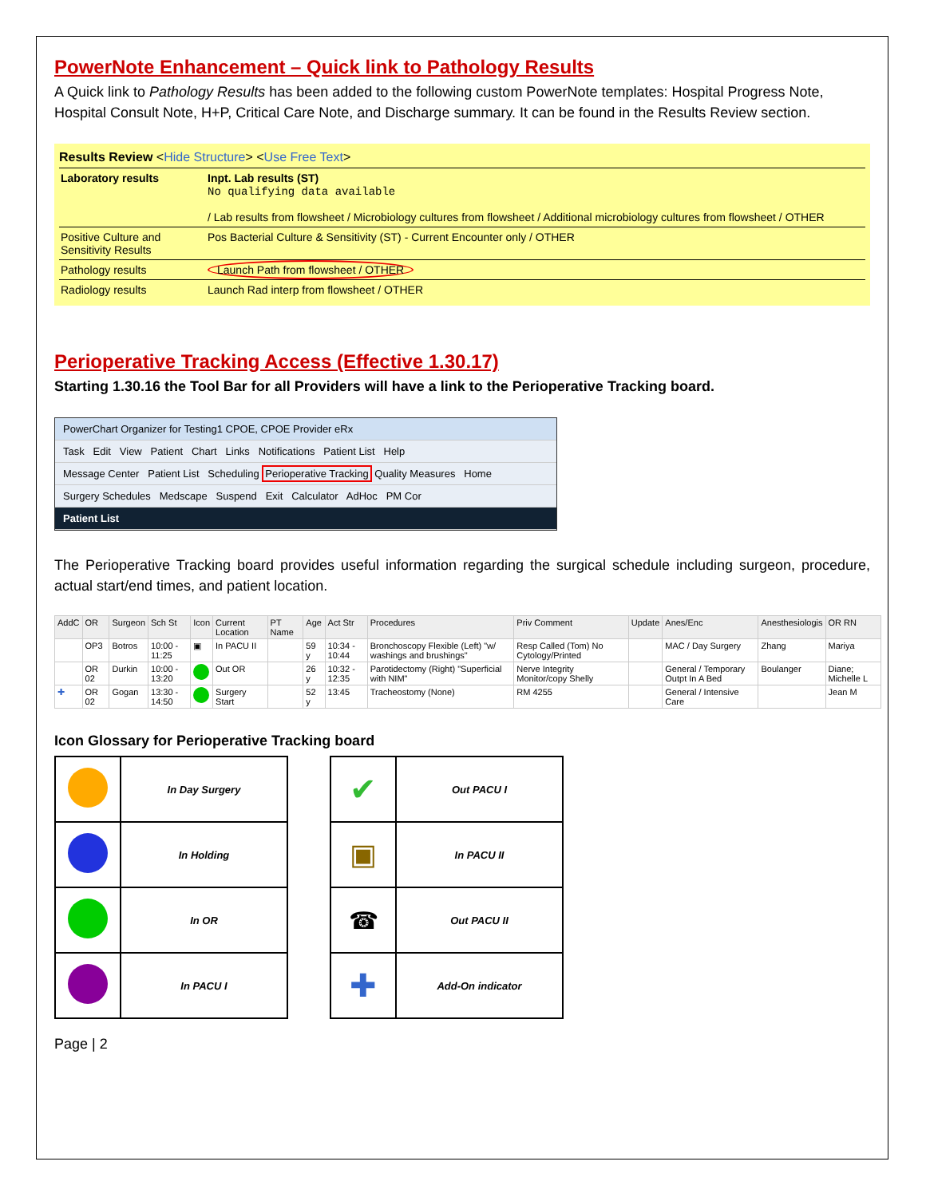PowerNote Enhancement – Quick link to Pathology Results
A Quick link to Pathology Results has been added to the following custom PowerNote templates: Hospital Progress Note, Hospital Consult Note, H+P, Critical Care Note, and Discharge summary. It can be found in the Results Review section.
Results Review <Hide Structure> <Use Free Text>
| Laboratory results | Inpt. Lab results (ST) No qualifying data available / Lab results from flowsheet / Microbiology cultures from flowsheet / Additional microbiology cultures from flowsheet / OTHER |
| Positive Culture and Sensitivity Results | Pos Bacterial Culture & Sensitivity (ST) - Current Encounter only / OTHER |
| Pathology results | Launch Path from flowsheet / OTHER |
| Radiology results | Launch Rad interp from flowsheet / OTHER |
Perioperative Tracking Access (Effective 1.30.17)
Starting 1.30.16 the Tool Bar for all Providers will have a link to the Perioperative Tracking board.
PowerChart Organizer for Testing1 CPOE, CPOE Provider eRx
Task Edit View Patient Chart Links Notifications Patient List Help
Message Center Patient List Scheduling Perioperative Tracking Quality Measures Home
Surgery Schedules Medscape Suspend Exit Calculator AdHoc PM Cor
Patient List
The Perioperative Tracking board provides useful information regarding the surgical schedule including surgeon, procedure, actual start/end times, and patient location.
| AddC | OR | Surgeon | Sch St | Icon | Current Location | PT Name | Age | Act Str | Procedures | Priv Comment | Update | Anes/Enc | Anesthesiologis | OR RN |
| --- | --- | --- | --- | --- | --- | --- | --- | --- | --- | --- | --- | --- | --- | --- |
| | OP3 | Botros | 10:00 - 11:25 | ▣ | In PACU II | | 59 y | 10:34 - 10:44 | Bronchoscopy Flexible (Left) "w/ washings and brushings" | Resp Called (Tom) No Cytology/Printed | | MAC / Day Surgery | Zhang | Mariya |
| | OR 02 | Durkin | 10:00 - 13:20 | | Out OR | | 26 y | 10:32 - 12:35 | Parotidectomy (Right) "Superficial with NIM" | Nerve Integrity Monitor/copy Shelly | | General / Temporary Outpt In A Bed | Boulanger | Diane; Michelle L |
| ✚ | OR 02 | Gogan | 13:30 - 14:50 | | Surgery Start | | 52 y | 13:45 | Tracheostomy (None) | RM 4255 | | General / Intensive Care | | Jean M |
Icon Glossary for Perioperative Tracking board
| | In Day Surgery |
| | In Holding |
| | In OR |
| | In PACU I |
| ✔ | Out PACU I |
| ▣ | In PACU II |
| ☎ | Out PACU II |
| ✚ | Add-On indicator |
Page | 2